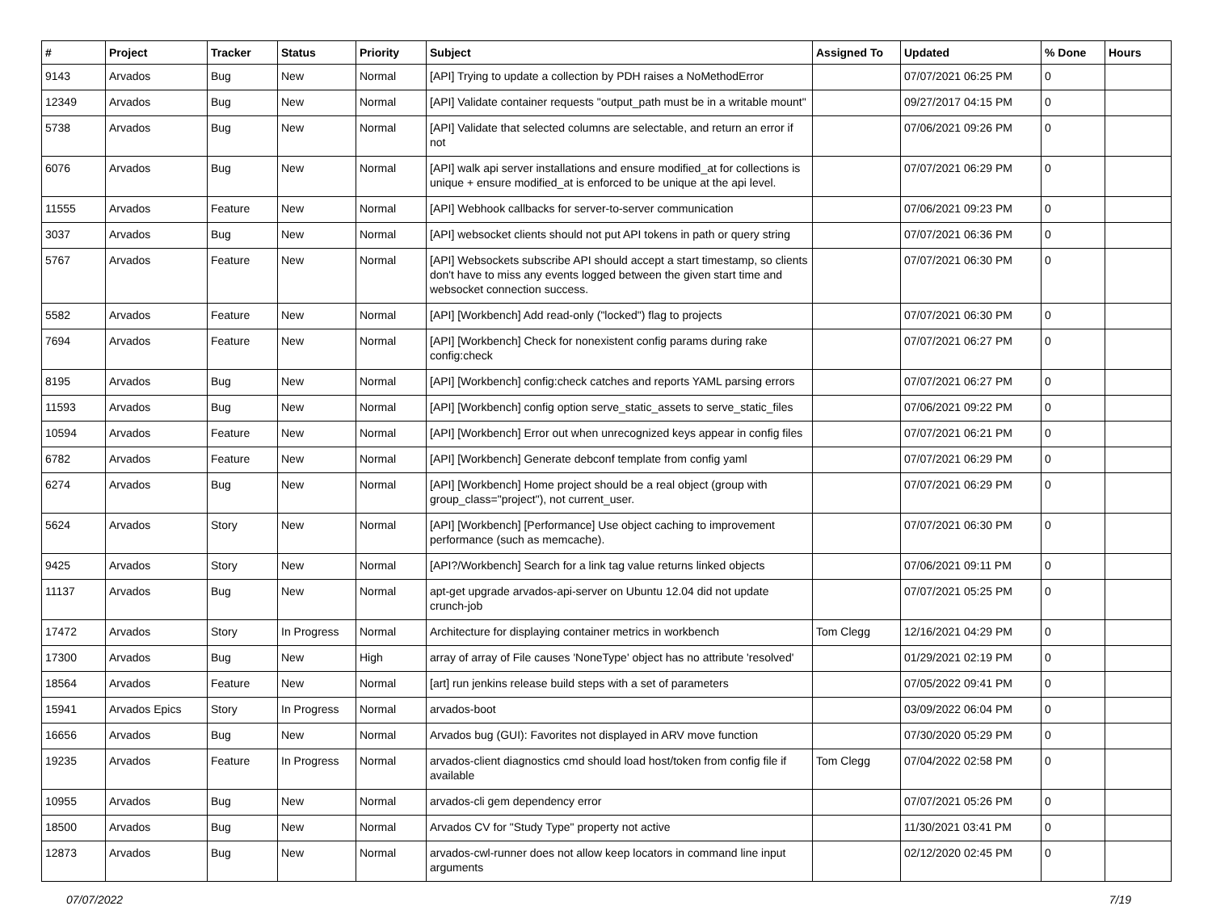| # | Project | Tracker | Status | Priority | Subject | Assigned To | Updated | % Done | Hours |
| --- | --- | --- | --- | --- | --- | --- | --- | --- | --- |
| 9143 | Arvados | Bug | New | Normal | [API] Trying to update a collection by PDH raises a NoMethodError | | 07/07/2021 06:25 PM | 0 | |
| 12349 | Arvados | Bug | New | Normal | [API] Validate container requests "output_path must be in a writable mount" | | 09/27/2017 04:15 PM | 0 | |
| 5738 | Arvados | Bug | New | Normal | [API] Validate that selected columns are selectable, and return an error if not | | 07/06/2021 09:26 PM | 0 | |
| 6076 | Arvados | Bug | New | Normal | [API] walk api server installations and ensure modified_at for collections is unique + ensure modified_at is enforced to be unique at the api level. | | 07/07/2021 06:29 PM | 0 | |
| 11555 | Arvados | Feature | New | Normal | [API] Webhook callbacks for server-to-server communication | | 07/06/2021 09:23 PM | 0 | |
| 3037 | Arvados | Bug | New | Normal | [API] websocket clients should not put API tokens in path or query string | | 07/07/2021 06:36 PM | 0 | |
| 5767 | Arvados | Feature | New | Normal | [API] Websockets subscribe API should accept a start timestamp, so clients don't have to miss any events logged between the given start time and websocket connection success. | | 07/07/2021 06:30 PM | 0 | |
| 5582 | Arvados | Feature | New | Normal | [API] [Workbench] Add read-only ("locked") flag to projects | | 07/07/2021 06:30 PM | 0 | |
| 7694 | Arvados | Feature | New | Normal | [API] [Workbench] Check for nonexistent config params during rake config:check | | 07/07/2021 06:27 PM | 0 | |
| 8195 | Arvados | Bug | New | Normal | [API] [Workbench] config:check catches and reports YAML parsing errors | | 07/07/2021 06:27 PM | 0 | |
| 11593 | Arvados | Bug | New | Normal | [API] [Workbench] config option serve_static_assets to serve_static_files | | 07/06/2021 09:22 PM | 0 | |
| 10594 | Arvados | Feature | New | Normal | [API] [Workbench] Error out when unrecognized keys appear in config files | | 07/07/2021 06:21 PM | 0 | |
| 6782 | Arvados | Feature | New | Normal | [API] [Workbench] Generate debconf template from config yaml | | 07/07/2021 06:29 PM | 0 | |
| 6274 | Arvados | Bug | New | Normal | [API] [Workbench] Home project should be a real object (group with group_class="project"), not current_user. | | 07/07/2021 06:29 PM | 0 | |
| 5624 | Arvados | Story | New | Normal | [API] [Workbench] [Performance] Use object caching to improvement performance (such as memcache). | | 07/07/2021 06:30 PM | 0 | |
| 9425 | Arvados | Story | New | Normal | [API?/Workbench] Search for a link tag value returns linked objects | | 07/06/2021 09:11 PM | 0 | |
| 11137 | Arvados | Bug | New | Normal | apt-get upgrade arvados-api-server on Ubuntu 12.04 did not update crunch-job | | 07/07/2021 05:25 PM | 0 | |
| 17472 | Arvados | Story | In Progress | Normal | Architecture for displaying container metrics in workbench | Tom Clegg | 12/16/2021 04:29 PM | 0 | |
| 17300 | Arvados | Bug | New | High | array of array of File causes 'NoneType' object has no attribute 'resolved' | | 01/29/2021 02:19 PM | 0 | |
| 18564 | Arvados | Feature | New | Normal | [art] run jenkins release build steps with a set of parameters | | 07/05/2022 09:41 PM | 0 | |
| 15941 | Arvados Epics | Story | In Progress | Normal | arvados-boot | | 03/09/2022 06:04 PM | 0 | |
| 16656 | Arvados | Bug | New | Normal | Arvados bug (GUI): Favorites not displayed in ARV move function | | 07/30/2020 05:29 PM | 0 | |
| 19235 | Arvados | Feature | In Progress | Normal | arvados-client diagnostics cmd should load host/token from config file if available | Tom Clegg | 07/04/2022 02:58 PM | 0 | |
| 10955 | Arvados | Bug | New | Normal | arvados-cli gem dependency error | | 07/07/2021 05:26 PM | 0 | |
| 18500 | Arvados | Bug | New | Normal | Arvados CV for "Study Type" property not active | | 11/30/2021 03:41 PM | 0 | |
| 12873 | Arvados | Bug | New | Normal | arvados-cwl-runner does not allow keep locators in command line input arguments | | 02/12/2020 02:45 PM | 0 | |
07/07/2022 7/19